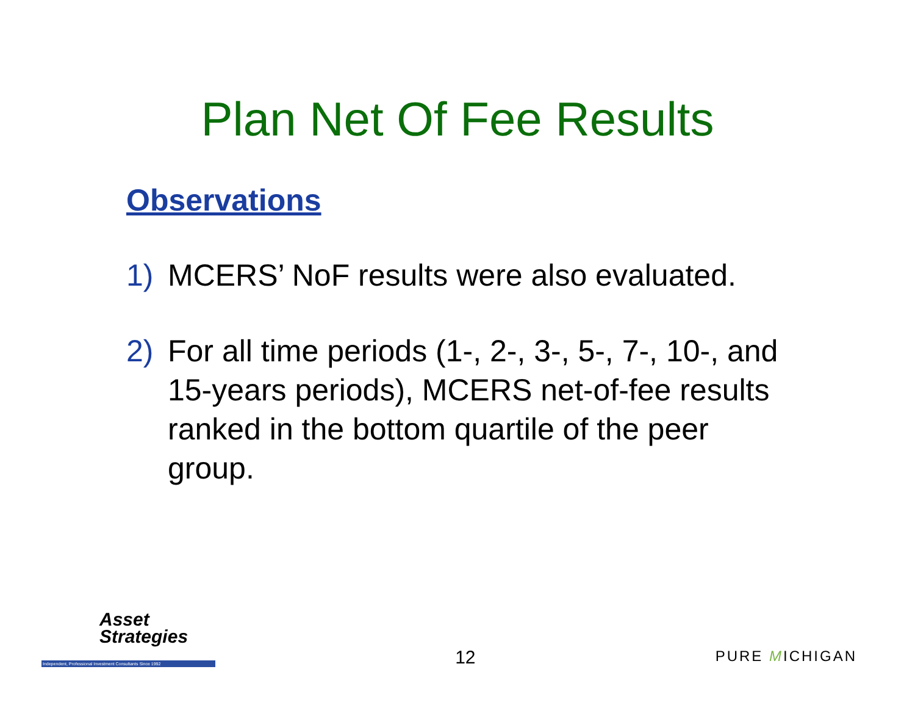Plan Net Of Fee Results
Observations
1) MCERS’ NoF results were also evaluated.
2) For all time periods (1-, 2-, 3-, 5-, 7-, 10-, and 15-years periods), MCERS net-of-fee results ranked in the bottom quartile of the peer group.
Asset
Strategies
Independent, Professional Investment Consultants Since 1992
12
PURE MICHIGAN